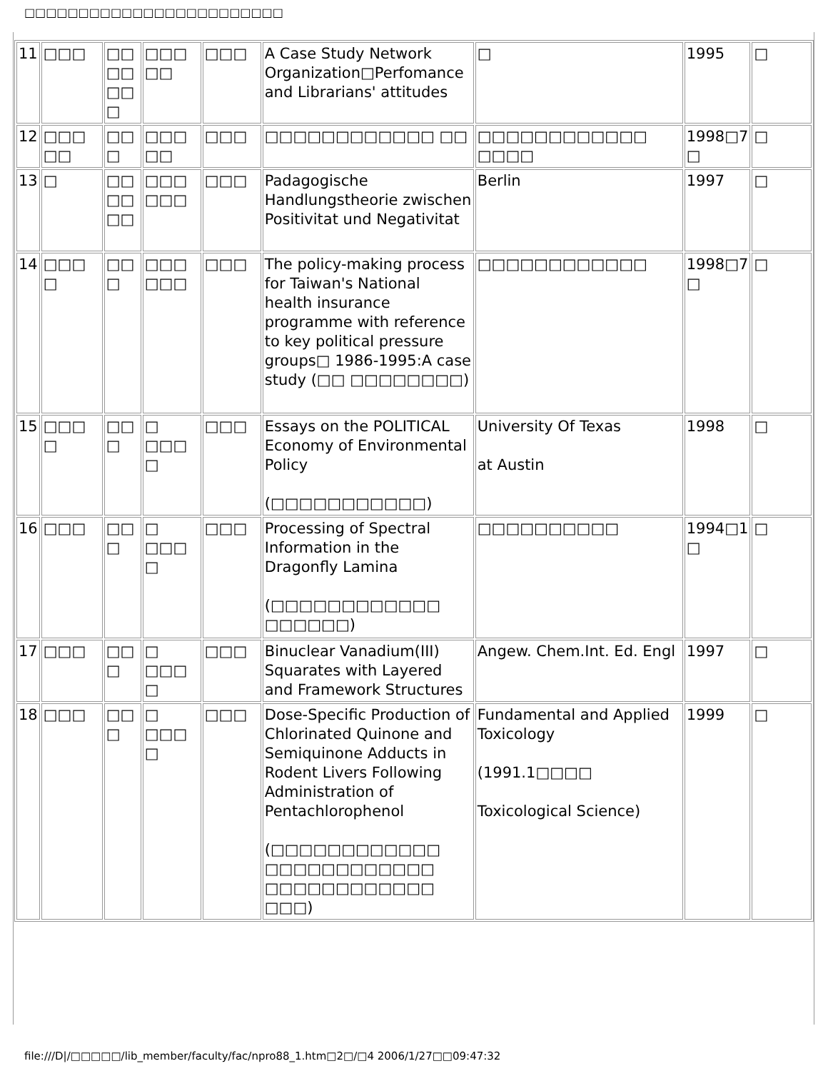□□□□□□□□□□□□□□□□□□□□□□□□
| 11 | □□□ | □□ □□ □□ □ | □□□ □□ | □□□ | A Case Study Network Organization□Perfomance and Librarians' attitudes | □ | 1995 | □ |
| 12 | □□□ □□ | □□ □ | □□□ □□ | □□□ | □□□□□□□□□□□□ □□ | □□□□□□□□□□□□ □□□□ | 1998□7 □ | □ |
| 13 | □ | □□ □□ □□ | □□□ □□□ | □□□ | Padagogische Handlungstheorie zwischen Positivitat und Negativitat | Berlin | 1997 | □ |
| 14 | □□□ □ | □□ □ | □□□ □□□ | □□□ | The policy-making process for Taiwan's National health insurance programme with reference to key political pressure groups□ 1986-1995:A case study (□□ □□□□□□□□) | □□□□□□□□□□□□ | 1998□7 □ | □ |
| 15 | □□□ □ | □□ □ | □ □□□ □ | □□□ | Essays on the POLITICAL Economy of Environmental Policy (□□□□□□□□□□□) | University Of Texas at Austin | 1998 | □ |
| 16 | □□□ | □□ □ | □ □□□ □ | □□□ | Processing of Spectral Information in the Dragonfly Lamina (□□□□□□□□□□□□ □□□□□□) | □□□□□□□□□□ | 1994□1 □ | □ |
| 17 | □□□ | □□ □ | □ □□□ □ | □□□ | Binuclear Vanadium(III) Squarates with Layered and Framework Structures | Angew. Chem.Int. Ed. Engl | 1997 | □ |
| 18 | □□□ | □□ □ | □ □□□ □ | □□□ | Dose-Specific Production of Chlorinated Quinone and Semiquinone Adducts in Rodent Livers Following Administration of Pentachlorophenol (□□□□□□□□□□□□ □□□□□□□□□□□□ □□□□□□□□□□□□ □□□) | Fundamental and Applied Toxicology (1991.1□□□□ Toxicological Science) | 1999 | □ |
file:///D|/□□□□□/lib_member/faculty/fac/npro88_1.htm□2□/□4 2006/1/27□□09:47:32